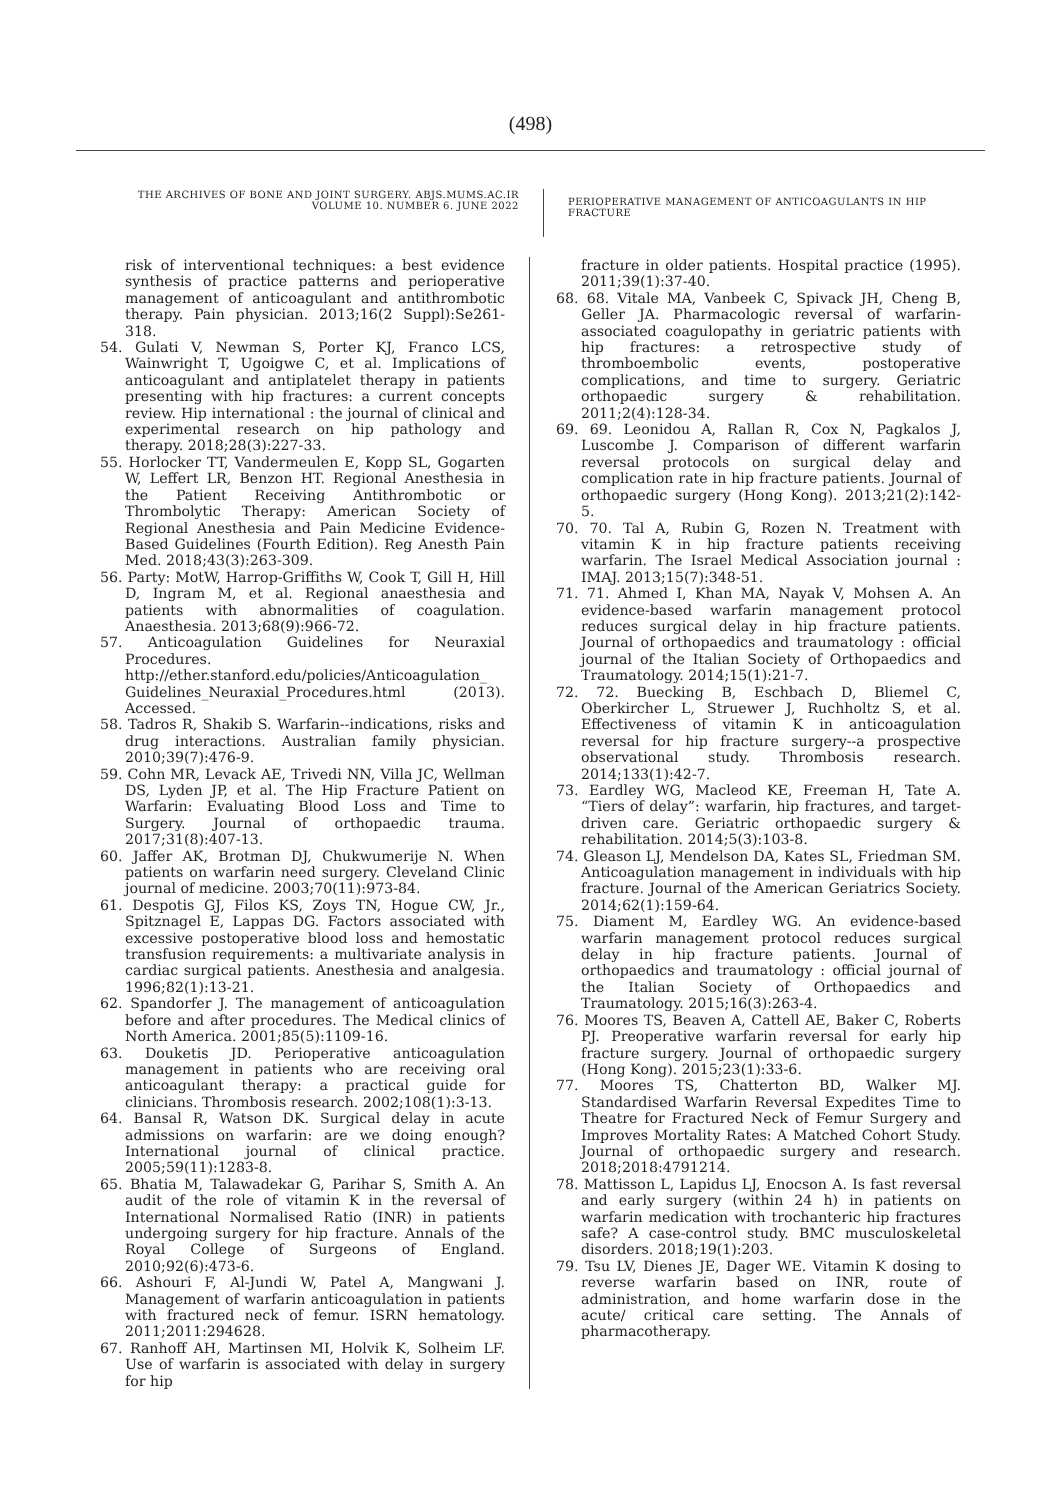(498)
THE ARCHIVES OF BONE AND JOINT SURGERY. ABJS.MUMS.AC.IR
VOLUME 10. NUMBER 6. JUNE 2022
PERIOPERATIVE MANAGEMENT OF ANTICOAGULANTS IN HIP FRACTURE
risk of interventional techniques: a best evidence synthesis of practice patterns and perioperative management of anticoagulant and antithrombotic therapy. Pain physician. 2013;16(2 Suppl):Se261-318.
54. Gulati V, Newman S, Porter KJ, Franco LCS, Wainwright T, Ugoigwe C, et al. Implications of anticoagulant and antiplatelet therapy in patients presenting with hip fractures: a current concepts review. Hip international : the journal of clinical and experimental research on hip pathology and therapy. 2018;28(3):227-33.
55. Horlocker TT, Vandermeulen E, Kopp SL, Gogarten W, Leffert LR, Benzon HT. Regional Anesthesia in the Patient Receiving Antithrombotic or Thrombolytic Therapy: American Society of Regional Anesthesia and Pain Medicine Evidence-Based Guidelines (Fourth Edition). Reg Anesth Pain Med. 2018;43(3):263-309.
56. Party: MotW, Harrop-Griffiths W, Cook T, Gill H, Hill D, Ingram M, et al. Regional anaesthesia and patients with abnormalities of coagulation. Anaesthesia. 2013;68(9):966-72.
57. Anticoagulation Guidelines for Neuraxial Procedures. http://ether.stanford.edu/policies/Anticoagulation_ Guidelines_Neuraxial_Procedures.html (2013). Accessed.
58. Tadros R, Shakib S. Warfarin--indications, risks and drug interactions. Australian family physician. 2010;39(7):476-9.
59. Cohn MR, Levack AE, Trivedi NN, Villa JC, Wellman DS, Lyden JP, et al. The Hip Fracture Patient on Warfarin: Evaluating Blood Loss and Time to Surgery. Journal of orthopaedic trauma. 2017;31(8):407-13.
60. Jaffer AK, Brotman DJ, Chukwumerije N. When patients on warfarin need surgery. Cleveland Clinic journal of medicine. 2003;70(11):973-84.
61. Despotis GJ, Filos KS, Zoys TN, Hogue CW, Jr., Spitznagel E, Lappas DG. Factors associated with excessive postoperative blood loss and hemostatic transfusion requirements: a multivariate analysis in cardiac surgical patients. Anesthesia and analgesia. 1996;82(1):13-21.
62. Spandorfer J. The management of anticoagulation before and after procedures. The Medical clinics of North America. 2001;85(5):1109-16.
63. Douketis JD. Perioperative anticoagulation management in patients who are receiving oral anticoagulant therapy: a practical guide for clinicians. Thrombosis research. 2002;108(1):3-13.
64. Bansal R, Watson DK. Surgical delay in acute admissions on warfarin: are we doing enough? International journal of clinical practice. 2005;59(11):1283-8.
65. Bhatia M, Talawadekar G, Parihar S, Smith A. An audit of the role of vitamin K in the reversal of International Normalised Ratio (INR) in patients undergoing surgery for hip fracture. Annals of the Royal College of Surgeons of England. 2010;92(6):473-6.
66. Ashouri F, Al-Jundi W, Patel A, Mangwani J. Management of warfarin anticoagulation in patients with fractured neck of femur. ISRN hematology. 2011;2011:294628.
67. Ranhoff AH, Martinsen MI, Holvik K, Solheim LF. Use of warfarin is associated with delay in surgery for hip
fracture in older patients. Hospital practice (1995). 2011;39(1):37-40.
68. 68. Vitale MA, Vanbeek C, Spivack JH, Cheng B, Geller JA. Pharmacologic reversal of warfarin-associated coagulopathy in geriatric patients with hip fractures: a retrospective study of thromboembolic events, postoperative complications, and time to surgery. Geriatric orthopaedic surgery & rehabilitation. 2011;2(4):128-34.
69. 69. Leonidou A, Rallan R, Cox N, Pagkalos J, Luscombe J. Comparison of different warfarin reversal protocols on surgical delay and complication rate in hip fracture patients. Journal of orthopaedic surgery (Hong Kong). 2013;21(2):142-5.
70. 70. Tal A, Rubin G, Rozen N. Treatment with vitamin K in hip fracture patients receiving warfarin. The Israel Medical Association journal : IMAJ. 2013;15(7):348-51.
71. 71. Ahmed I, Khan MA, Nayak V, Mohsen A. An evidence-based warfarin management protocol reduces surgical delay in hip fracture patients. Journal of orthopaedics and traumatology : official journal of the Italian Society of Orthopaedics and Traumatology. 2014;15(1):21-7.
72. 72. Buecking B, Eschbach D, Bliemel C, Oberkircher L, Struewer J, Ruchholtz S, et al. Effectiveness of vitamin K in anticoagulation reversal for hip fracture surgery--a prospective observational study. Thrombosis research. 2014;133(1):42-7.
73. Eardley WG, Macleod KE, Freeman H, Tate A. “Tiers of delay”: warfarin, hip fractures, and target-driven care. Geriatric orthopaedic surgery & rehabilitation. 2014;5(3):103-8.
74. Gleason LJ, Mendelson DA, Kates SL, Friedman SM. Anticoagulation management in individuals with hip fracture. Journal of the American Geriatrics Society. 2014;62(1):159-64.
75. Diament M, Eardley WG. An evidence-based warfarin management protocol reduces surgical delay in hip fracture patients. Journal of orthopaedics and traumatology : official journal of the Italian Society of Orthopaedics and Traumatology. 2015;16(3):263-4.
76. Moores TS, Beaven A, Cattell AE, Baker C, Roberts PJ. Preoperative warfarin reversal for early hip fracture surgery. Journal of orthopaedic surgery (Hong Kong). 2015;23(1):33-6.
77. Moores TS, Chatterton BD, Walker MJ. Standardised Warfarin Reversal Expedites Time to Theatre for Fractured Neck of Femur Surgery and Improves Mortality Rates: A Matched Cohort Study. Journal of orthopaedic surgery and research. 2018;2018:4791214.
78. Mattisson L, Lapidus LJ, Enocson A. Is fast reversal and early surgery (within 24 h) in patients on warfarin medication with trochanteric hip fractures safe? A case-control study. BMC musculoskeletal disorders. 2018;19(1):203.
79. Tsu LV, Dienes JE, Dager WE. Vitamin K dosing to reverse warfarin based on INR, route of administration, and home warfarin dose in the acute/ critical care setting. The Annals of pharmacotherapy.